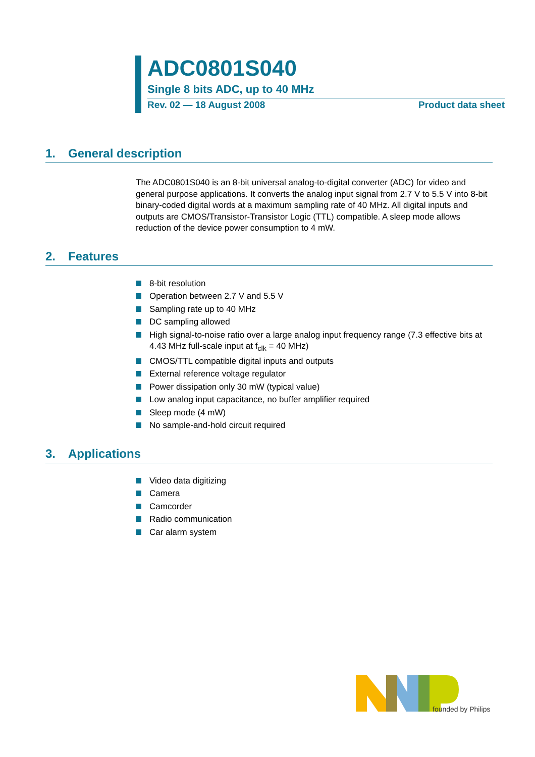ADC0801S040
Single 8 bits ADC, up to 40 MHz
Rev. 02 — 18 August 2008 Product data sheet
1. General description
The ADC0801S040 is an 8-bit universal analog-to-digital converter (ADC) for video and general purpose applications. It converts the analog input signal from 2.7 V to 5.5 V into 8-bit binary-coded digital words at a maximum sampling rate of 40 MHz. All digital inputs and outputs are CMOS/Transistor-Transistor Logic (TTL) compatible. A sleep mode allows reduction of the device power consumption to 4 mW.
2. Features
8-bit resolution
Operation between 2.7 V and 5.5 V
Sampling rate up to 40 MHz
DC sampling allowed
High signal-to-noise ratio over a large analog input frequency range (7.3 effective bits at 4.43 MHz full-scale input at f<sub>clk</sub> = 40 MHz)
CMOS/TTL compatible digital inputs and outputs
External reference voltage regulator
Power dissipation only 30 mW (typical value)
Low analog input capacitance, no buffer amplifier required
Sleep mode (4 mW)
No sample-and-hold circuit required
3. Applications
Video data digitizing
Camera
Camcorder
Radio communication
Car alarm system
founded by Philips